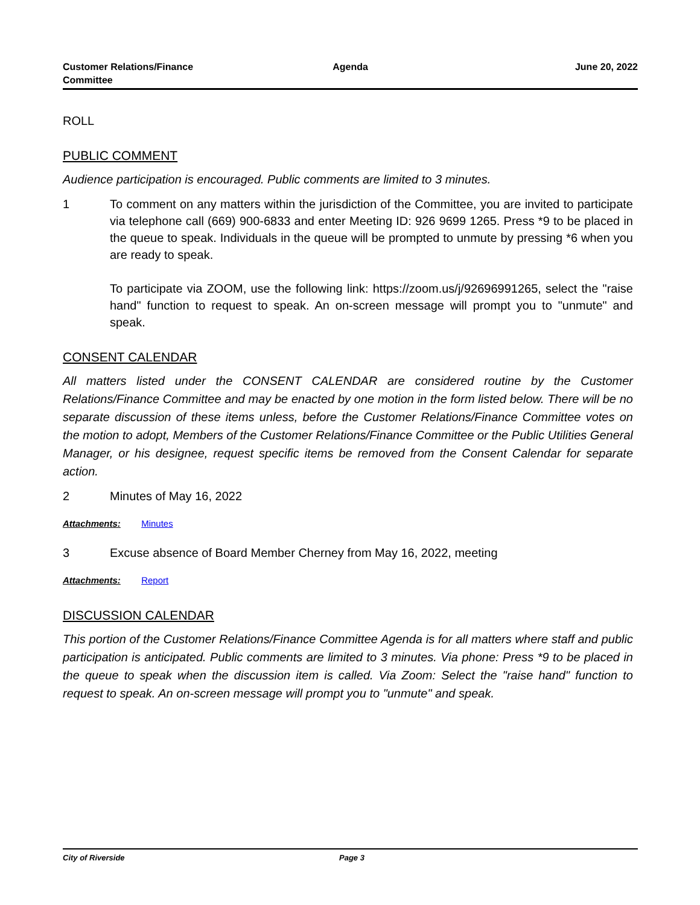Customer Relations/Finance
Committee
Agenda June 20, 2022
ROLL
PUBLIC COMMENT
Audience participation is encouraged. Public comments are limited to 3 minutes.
1 To comment on any matters within the jurisdiction of the Committee, you are invited to participate via telephone call (669) 900-6833 and enter Meeting ID: 926 9699 1265. Press *9 to be placed in the queue to speak. Individuals in the queue will be prompted to unmute by pressing *6 when you are ready to speak.
To participate via ZOOM, use the following link: https://zoom.us/j/92696991265, select the "raise hand" function to request to speak. An on-screen message will prompt you to "unmute" and speak.
CONSENT CALENDAR
All matters listed under the CONSENT CALENDAR are considered routine by the Customer Relations/Finance Committee and may be enacted by one motion in the form listed below. There will be no separate discussion of these items unless, before the Customer Relations/Finance Committee votes on the motion to adopt, Members of the Customer Relations/Finance Committee or the Public Utilities General Manager, or his designee, request specific items be removed from the Consent Calendar for separate action.
2 Minutes of May 16, 2022
Attachments: Minutes
3 Excuse absence of Board Member Cherney from May 16, 2022, meeting
Attachments: Report
DISCUSSION CALENDAR
This portion of the Customer Relations/Finance Committee Agenda is for all matters where staff and public participation is anticipated. Public comments are limited to 3 minutes. Via phone: Press *9 to be placed in the queue to speak when the discussion item is called. Via Zoom: Select the "raise hand" function to request to speak. An on-screen message will prompt you to "unmute" and speak.
City of Riverside Page 3